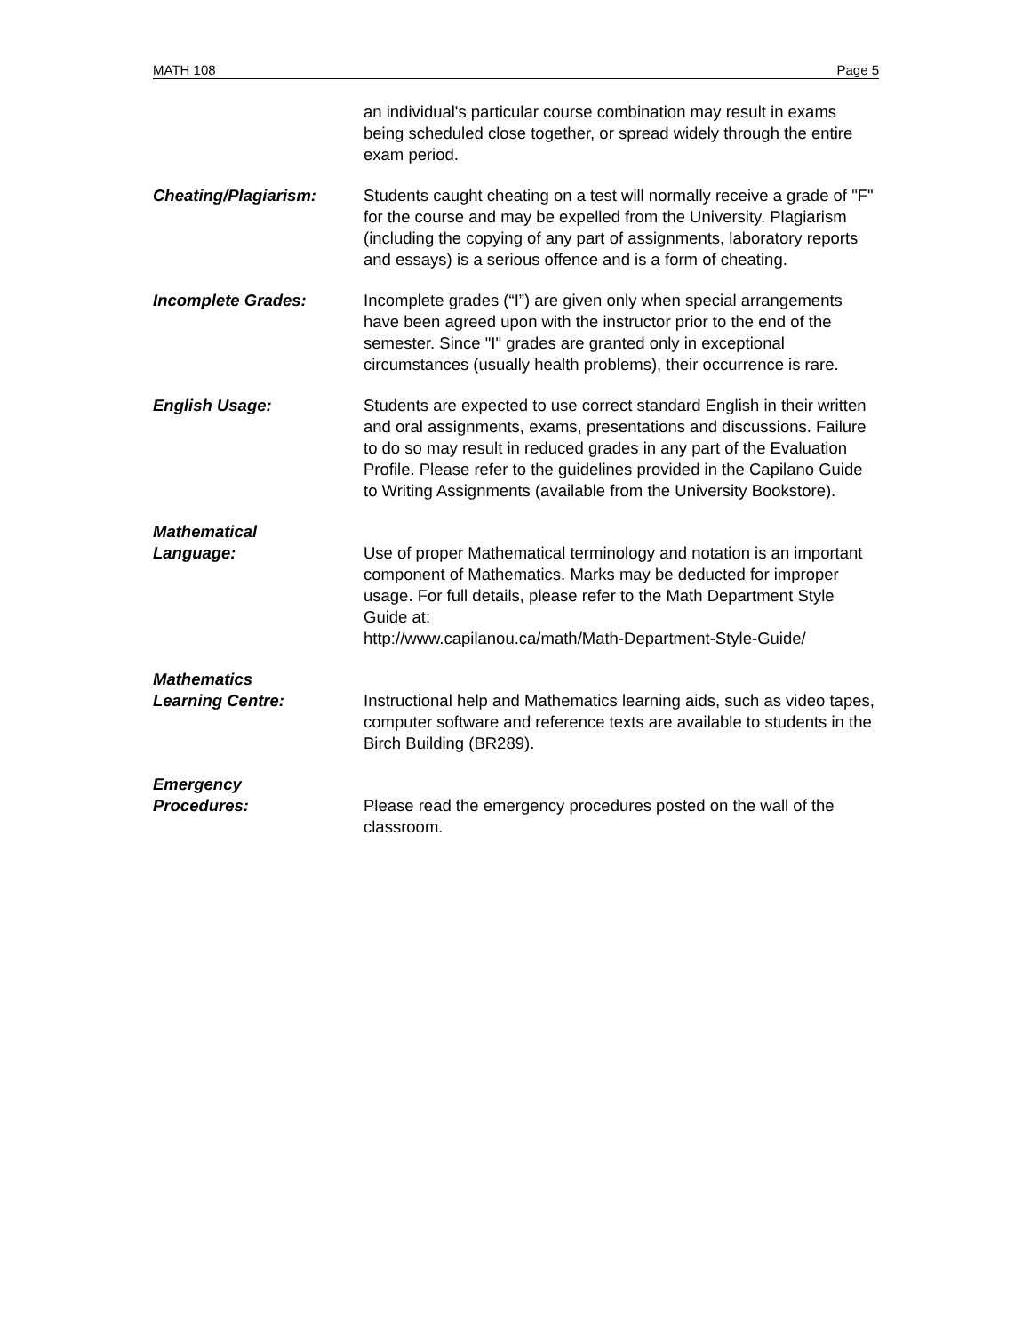MATH 108 Page 5
an individual's particular course combination may result in exams being scheduled close together, or spread widely through the entire exam period.
Cheating/Plagiarism: Students caught cheating on a test will normally receive a grade of "F" for the course and may be expelled from the University. Plagiarism (including the copying of any part of assignments, laboratory reports and essays) is a serious offence and is a form of cheating.
Incomplete Grades: Incomplete grades (“I”) are given only when special arrangements have been agreed upon with the instructor prior to the end of the semester. Since "I" grades are granted only in exceptional circumstances (usually health problems), their occurrence is rare.
English Usage: Students are expected to use correct standard English in their written and oral assignments, exams, presentations and discussions. Failure to do so may result in reduced grades in any part of the Evaluation Profile. Please refer to the guidelines provided in the Capilano Guide to Writing Assignments (available from the University Bookstore).
Mathematical
Language:
Use of proper Mathematical terminology and notation is an important component of Mathematics. Marks may be deducted for improper usage. For full details, please refer to the Math Department Style Guide at:
http://www.capilanou.ca/math/Math-Department-Style-Guide/
Mathematics
Learning Centre:
Instructional help and Mathematics learning aids, such as video tapes, computer software and reference texts are available to students in the Birch Building (BR289).
Emergency
Procedures:
Please read the emergency procedures posted on the wall of the classroom.